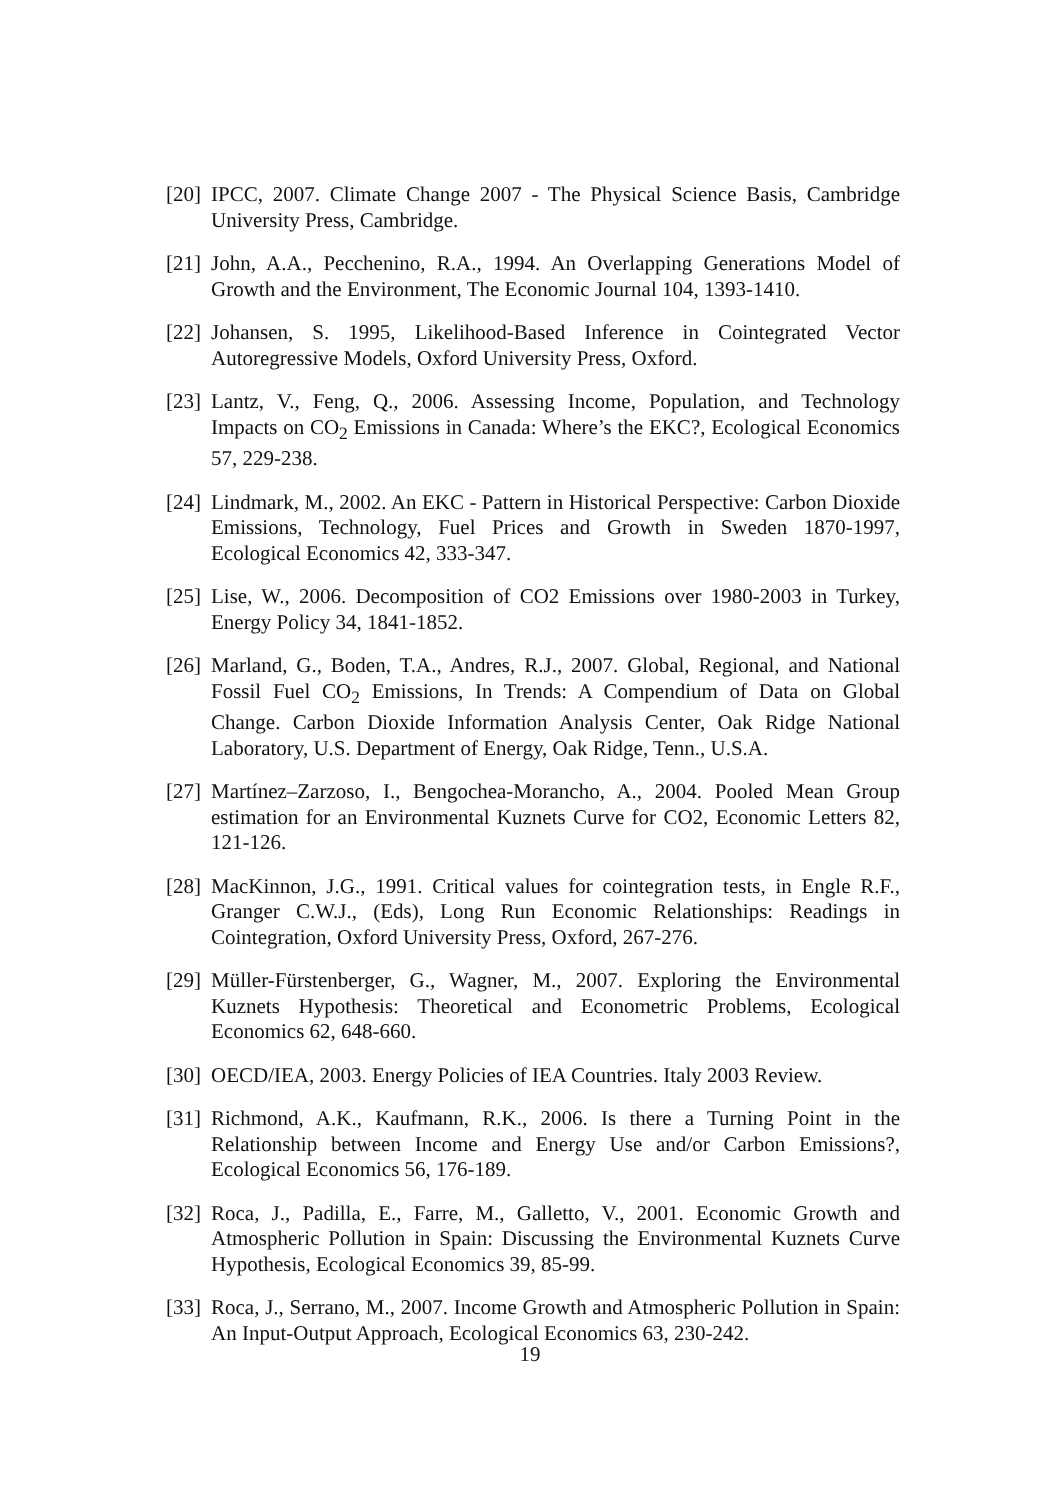[20] IPCC, 2007. Climate Change 2007 - The Physical Science Basis, Cambridge University Press, Cambridge.
[21] John, A.A., Pecchenino, R.A., 1994. An Overlapping Generations Model of Growth and the Environment, The Economic Journal 104, 1393-1410.
[22] Johansen, S. 1995, Likelihood-Based Inference in Cointegrated Vector Autoregressive Models, Oxford University Press, Oxford.
[23] Lantz, V., Feng, Q., 2006. Assessing Income, Population, and Technology Impacts on CO<sub>2</sub> Emissions in Canada: Where’s the EKC?, Ecological Economics 57, 229-238.
[24] Lindmark, M., 2002. An EKC - Pattern in Historical Perspective: Carbon Dioxide Emissions, Technology, Fuel Prices and Growth in Sweden 1870-1997, Ecological Economics 42, 333-347.
[25] Lise, W., 2006. Decomposition of CO2 Emissions over 1980-2003 in Turkey, Energy Policy 34, 1841-1852.
[26] Marland, G., Boden, T.A., Andres, R.J., 2007. Global, Regional, and National Fossil Fuel CO<sub>2</sub> Emissions, In Trends: A Compendium of Data on Global Change. Carbon Dioxide Information Analysis Center, Oak Ridge National Laboratory, U.S. Department of Energy, Oak Ridge, Tenn., U.S.A.
[27] Martínez–Zarzoso, I., Bengochea-Morancho, A., 2004. Pooled Mean Group estimation for an Environmental Kuznets Curve for CO2, Economic Letters 82, 121-126.
[28] MacKinnon, J.G., 1991. Critical values for cointegration tests, in Engle R.F., Granger C.W.J., (Eds), Long Run Economic Relationships: Readings in Cointegration, Oxford University Press, Oxford, 267-276.
[29] Müller-Fürstenberger, G., Wagner, M., 2007. Exploring the Environmental Kuznets Hypothesis: Theoretical and Econometric Problems, Ecological Economics 62, 648-660.
[30] OECD/IEA, 2003. Energy Policies of IEA Countries. Italy 2003 Review.
[31] Richmond, A.K., Kaufmann, R.K., 2006. Is there a Turning Point in the Relationship between Income and Energy Use and/or Carbon Emissions?, Ecological Economics 56, 176-189.
[32] Roca, J., Padilla, E., Farre, M., Galletto, V., 2001. Economic Growth and Atmospheric Pollution in Spain: Discussing the Environmental Kuznets Curve Hypothesis, Ecological Economics 39, 85-99.
[33] Roca, J., Serrano, M., 2007. Income Growth and Atmospheric Pollution in Spain: An Input-Output Approach, Ecological Economics 63, 230-242.
19